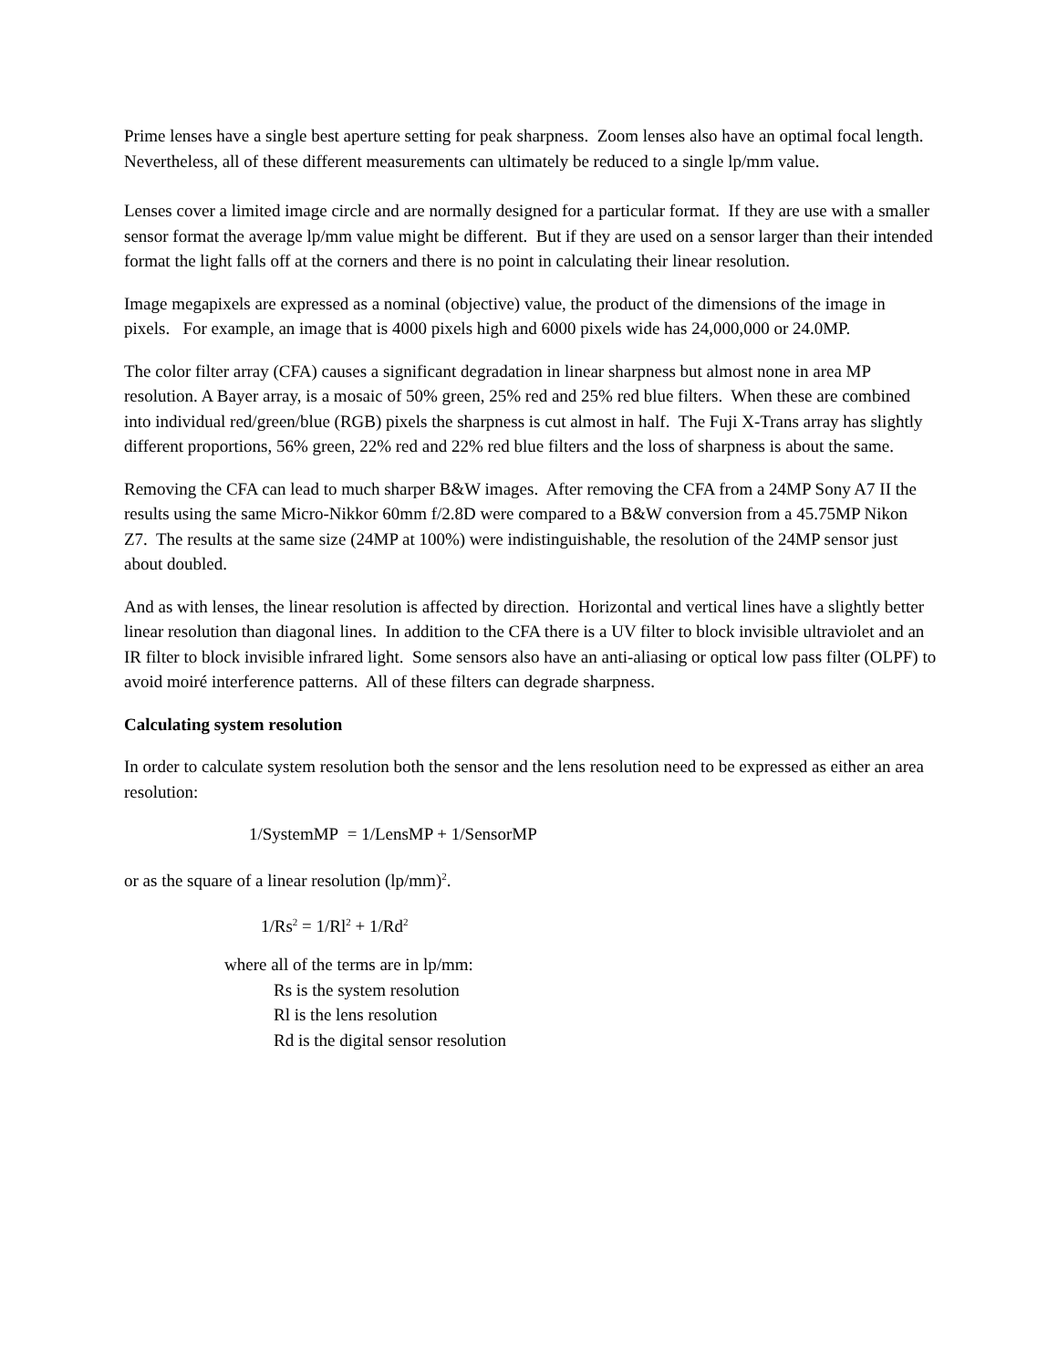Prime lenses have a single best aperture setting for peak sharpness. Zoom lenses also have an optimal focal length. Nevertheless, all of these different measurements can ultimately be reduced to a single lp/mm value.
Lenses cover a limited image circle and are normally designed for a particular format. If they are use with a smaller sensor format the average lp/mm value might be different. But if they are used on a sensor larger than their intended format the light falls off at the corners and there is no point in calculating their linear resolution.
Image megapixels are expressed as a nominal (objective) value, the product of the dimensions of the image in pixels. For example, an image that is 4000 pixels high and 6000 pixels wide has 24,000,000 or 24.0MP.
The color filter array (CFA) causes a significant degradation in linear sharpness but almost none in area MP resolution. A Bayer array, is a mosaic of 50% green, 25% red and 25% red blue filters. When these are combined into individual red/green/blue (RGB) pixels the sharpness is cut almost in half. The Fuji X-Trans array has slightly different proportions, 56% green, 22% red and 22% red blue filters and the loss of sharpness is about the same.
Removing the CFA can lead to much sharper B&W images. After removing the CFA from a 24MP Sony A7 II the results using the same Micro-Nikkor 60mm f/2.8D were compared to a B&W conversion from a 45.75MP Nikon Z7. The results at the same size (24MP at 100%) were indistinguishable, the resolution of the 24MP sensor just about doubled.
And as with lenses, the linear resolution is affected by direction. Horizontal and vertical lines have a slightly better linear resolution than diagonal lines. In addition to the CFA there is a UV filter to block invisible ultraviolet and an IR filter to block invisible infrared light. Some sensors also have an anti-aliasing or optical low pass filter (OLPF) to avoid moiré interference patterns. All of these filters can degrade sharpness.
Calculating system resolution
In order to calculate system resolution both the sensor and the lens resolution need to be expressed as either an area resolution:
1/SystemMP = 1/LensMP + 1/SensorMP
or as the square of a linear resolution (lp/mm)<sup>2</sup>.
1/Rs<sup>2</sup> = 1/Rl<sup>2</sup> + 1/Rd<sup>2</sup>
where all of the terms are in lp/mm:
Rs is the system resolution
Rl is the lens resolution
Rd is the digital sensor resolution